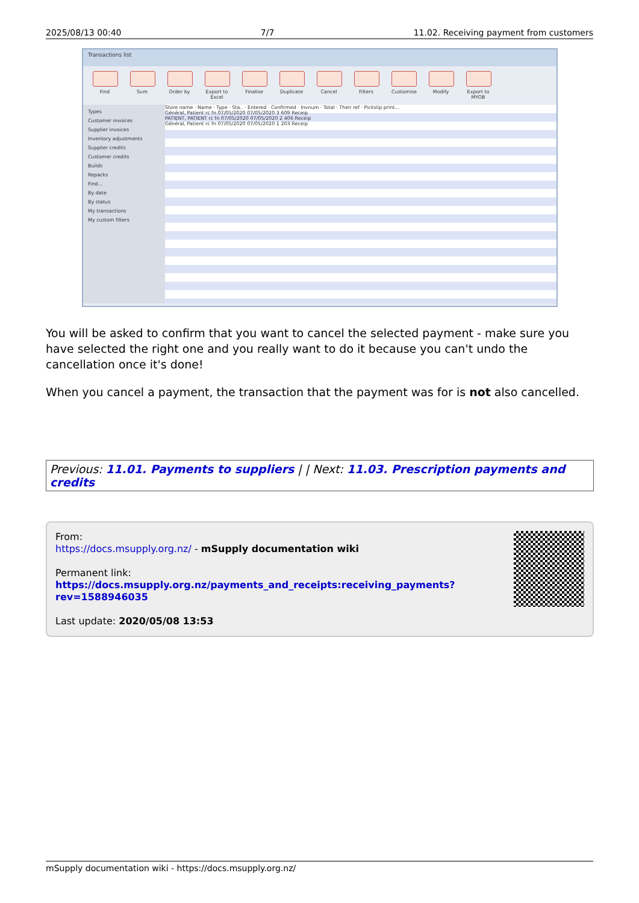2025/08/13 00:40 7/7 11.02. Receiving payment from customers
Transactions list
Find Sum Order by Export to Excel
Finalise Duplicate
Cancel Filters Customise
Modify Export to MYOB
Types
Customer invoices
Supplier invoices
Inventory adjustments
Supplier credits
Customer credits
Builds
Repacks
Find...
By date
By status
My transactions
My custom filters
Store name · Name · Type · Sta.. · Entered · Confirmed · Invnum · Total · Their ref · Pickslip print...
Général, Patient rc fn 07/05/2020 07/05/2020 3 609 Receip
PATIENT, PATIENT rc fn 07/05/2020 07/05/2020 2 406 Receip
Général, Patient rc fn 07/05/2020 07/05/2020 1 203 Receip
You will be asked to confirm that you want to cancel the selected payment - make sure you have selected the right one and you really want to do it because you can't undo the cancellation once it's done!
When you cancel a payment, the transaction that the payment was for is not also cancelled.
Previous: 11.01. Payments to suppliers | | Next: 11.03. Prescription payments and credits
From:
https://docs.msupply.org.nz/ - mSupply documentation wiki
Permanent link:
https://docs.msupply.org.nz/payments_and_receipts:receiving_payments?rev=1588946035
Last update: 2020/05/08 13:53
mSupply documentation wiki - https://docs.msupply.org.nz/